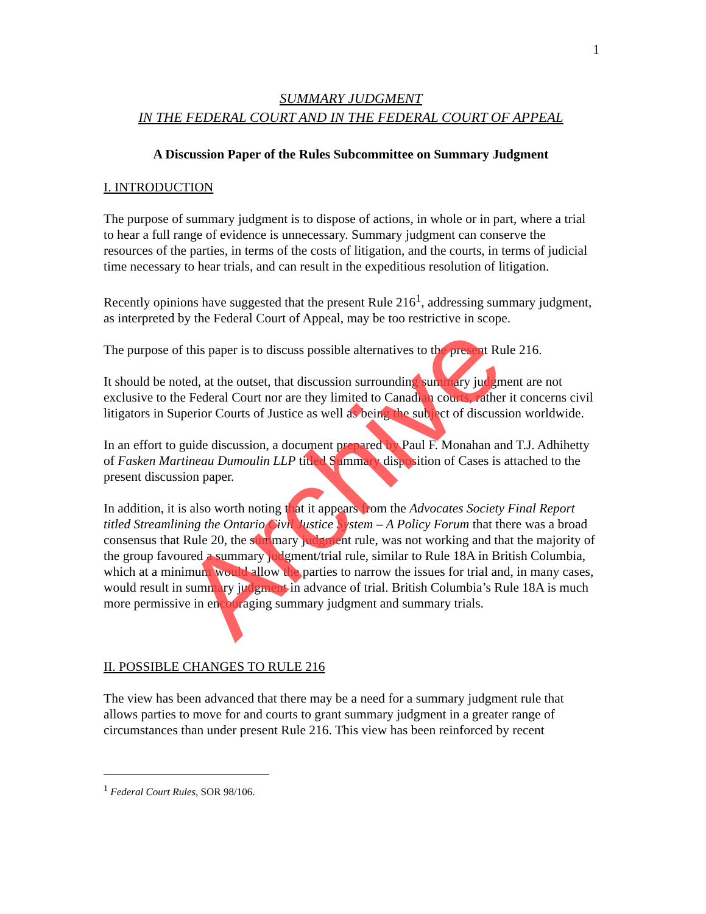1
SUMMARY JUDGMENT
IN THE FEDERAL COURT AND IN THE FEDERAL COURT OF APPEAL
A Discussion Paper of the Rules Subcommittee on Summary Judgment
I. INTRODUCTION
The purpose of summary judgment is to dispose of actions, in whole or in part, where a trial to hear a full range of evidence is unnecessary. Summary judgment can conserve the resources of the parties, in terms of the costs of litigation, and the courts, in terms of judicial time necessary to hear trials, and can result in the expeditious resolution of litigation.
Recently opinions have suggested that the present Rule 216<sup>1</sup>, addressing summary judgment, as interpreted by the Federal Court of Appeal, may be too restrictive in scope.
The purpose of this paper is to discuss possible alternatives to the present Rule 216.
It should be noted, at the outset, that discussion surrounding summary judgment are not exclusive to the Federal Court nor are they limited to Canadian courts, rather it concerns civil litigators in Superior Courts of Justice as well as being the subject of discussion worldwide.
In an effort to guide discussion, a document prepared by Paul F. Monahan and T.J. Adhihetty of Fasken Martineau Dumoulin LLP titled Summary disposition of Cases is attached to the present discussion paper.
In addition, it is also worth noting that it appears from the Advocates Society Final Report titled Streamlining the Ontario Civil Justice System – A Policy Forum that there was a broad consensus that Rule 20, the summary judgment rule, was not working and that the majority of the group favoured a summary judgment/trial rule, similar to Rule 18A in British Columbia, which at a minimum would allow the parties to narrow the issues for trial and, in many cases, would result in summary judgment in advance of trial. British Columbia’s Rule 18A is much more permissive in encouraging summary judgment and summary trials.
II. POSSIBLE CHANGES TO RULE 216
The view has been advanced that there may be a need for a summary judgment rule that allows parties to move for and courts to grant summary judgment in a greater range of circumstances than under present Rule 216. This view has been reinforced by recent
<sup>1</sup> Federal Court Rules, SOR 98/106.
Archive